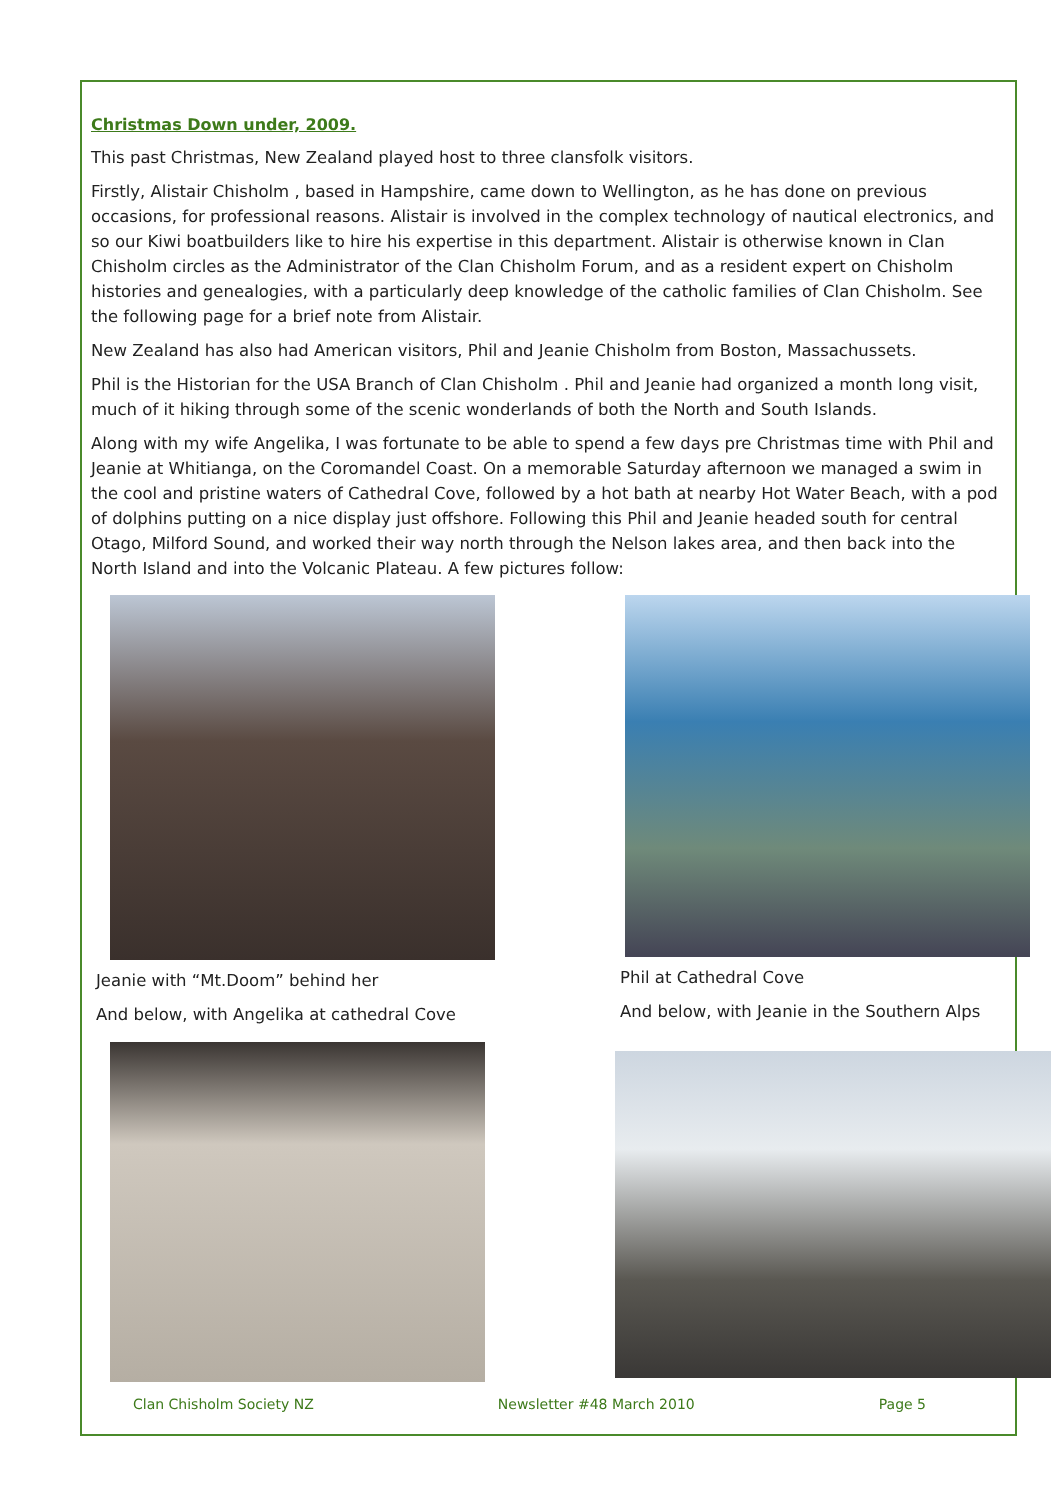Christmas Down under, 2009.
This past Christmas, New Zealand played host to three clansfolk visitors.
Firstly, Alistair Chisholm , based in Hampshire, came down to Wellington, as he has done on previous occasions, for professional reasons. Alistair is involved in the complex technology of nautical electronics, and so our Kiwi boatbuilders like to hire his expertise in this department. Alistair is otherwise known in Clan Chisholm circles as the Administrator of the Clan Chisholm Forum, and as a resident expert on Chisholm histories and genealogies, with a particularly deep knowledge of the catholic families of Clan Chisholm. See the following page for a brief note from Alistair.
New Zealand has also had American visitors, Phil and Jeanie Chisholm from Boston, Massachussets.
Phil is the Historian for the USA Branch of Clan Chisholm . Phil and Jeanie had organized a month long visit, much of it hiking through some of the scenic wonderlands of both the North and South Islands.
Along with my wife Angelika, I was fortunate to be able to spend a few days pre Christmas time with Phil and Jeanie at Whitianga, on the Coromandel Coast. On a memorable Saturday afternoon we managed a swim in the cool and pristine waters of Cathedral Cove, followed by a hot bath at nearby Hot Water Beach, with a pod of dolphins putting on a nice display just offshore. Following this Phil and Jeanie headed south for central Otago, Milford Sound, and worked their way north through the Nelson lakes area, and then back into the North Island and into the Volcanic Plateau. A few pictures follow:
Jeanie with “Mt.Doom” behind her
And below, with Angelika at cathedral Cove
Phil at Cathedral Cove
And below, with Jeanie in the Southern Alps
Clan Chisholm Society NZ Newsletter #48 March 2010 Page 5